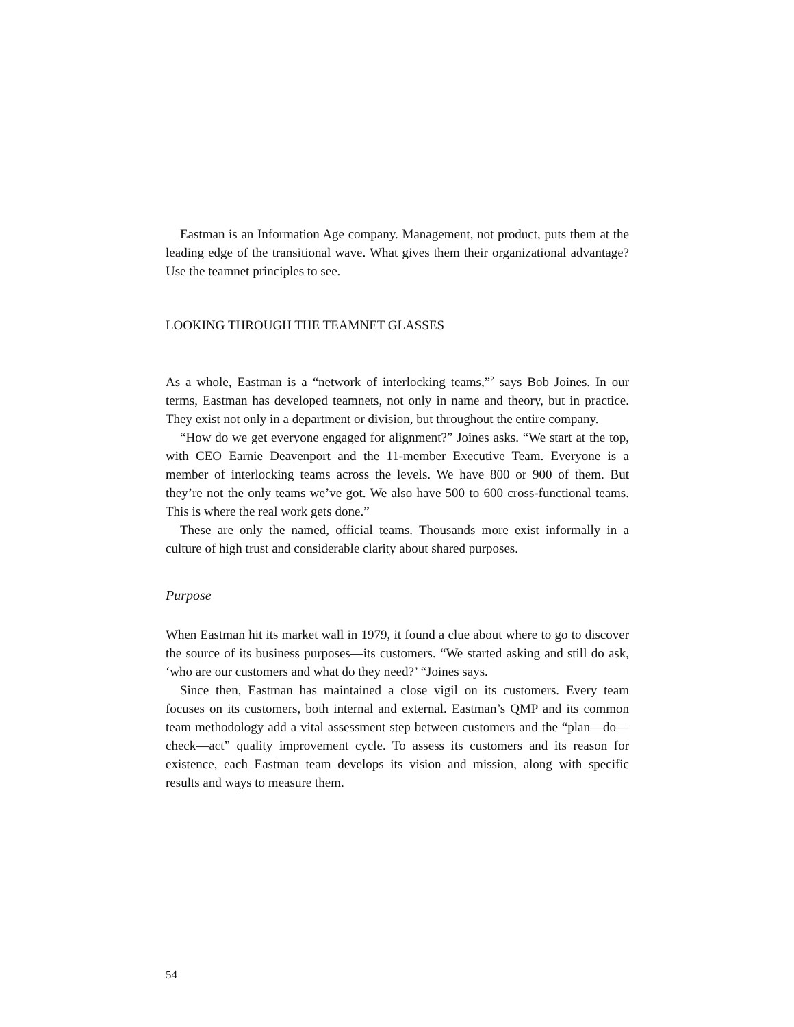Eastman is an Information Age company. Management, not product, puts them at the leading edge of the transitional wave. What gives them their organizational advantage? Use the teamnet principles to see.
LOOKING THROUGH THE TEAMNET GLASSES
As a whole, Eastman is a “network of interlocking teams,”<sup>2</sup> says Bob Joines. In our terms, Eastman has developed teamnets, not only in name and theory, but in practice. They exist not only in a department or division, but throughout the entire company.
“How do we get everyone engaged for alignment?” Joines asks. “We start at the top, with CEO Earnie Deavenport and the 11-member Executive Team. Everyone is a member of interlocking teams across the levels. We have 800 or 900 of them. But they’re not the only teams we’ve got. We also have 500 to 600 cross-functional teams. This is where the real work gets done.”
These are only the named, official teams. Thousands more exist informally in a culture of high trust and considerable clarity about shared purposes.
Purpose
When Eastman hit its market wall in 1979, it found a clue about where to go to discover the source of its business purposes—its customers. “We started asking and still do ask, ‘who are our customers and what do they need?’ “Joines says.
Since then, Eastman has maintained a close vigil on its customers. Every team focuses on its customers, both internal and external. Eastman’s QMP and its common team methodology add a vital assessment step between customers and the “plan—do—check—act” quality improvement cycle. To assess its customers and its reason for existence, each Eastman team develops its vision and mission, along with specific results and ways to measure them.
54